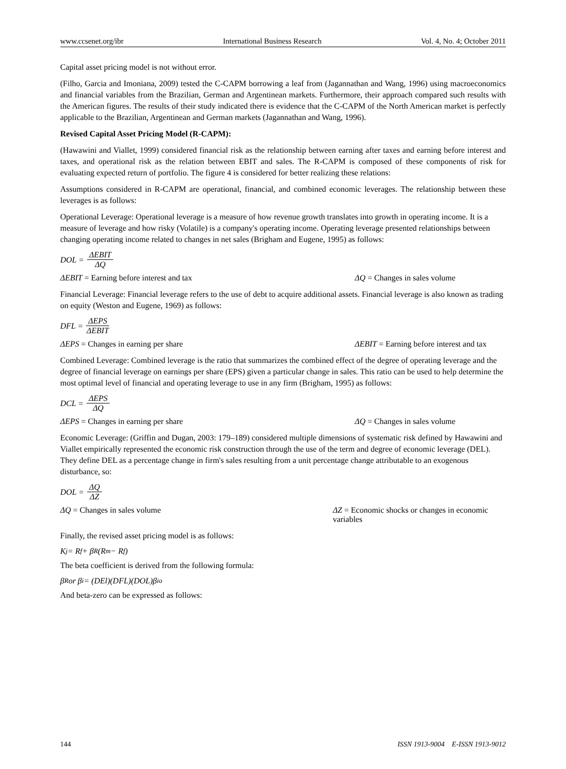www.ccsenet.org/ibr International Business Research Vol. 4, No. 4; October 2011
Capital asset pricing model is not without error.
(Filho, Garcia and Imoniana, 2009) tested the C-CAPM borrowing a leaf from (Jagannathan and Wang, 1996) using macroeconomics and financial variables from the Brazilian, German and Argentinean markets. Furthermore, their approach compared such results with the American figures. The results of their study indicated there is evidence that the C-CAPM of the North American market is perfectly applicable to the Brazilian, Argentinean and German markets (Jagannathan and Wang, 1996).
Revised Capital Asset Pricing Model (R-CAPM):
(Hawawini and Viallet, 1999) considered financial risk as the relationship between earning after taxes and earning before interest and taxes, and operational risk as the relation between EBIT and sales. The R-CAPM is composed of these components of risk for evaluating expected return of portfolio. The figure 4 is considered for better realizing these relations:
Assumptions considered in R-CAPM are operational, financial, and combined economic leverages. The relationship between these leverages is as follows:
Operational Leverage: Operational leverage is a measure of how revenue growth translates into growth in operating income. It is a measure of leverage and how risky (Volatile) is a company's operating income. Operating leverage presented relationships between changing operating income related to changes in net sales (Brigham and Eugene, 1995) as follows:
DOL = ΔEBIT ΔQ
ΔEBIT = Earning before interest and tax ΔQ = Changes in sales volume
Financial Leverage: Financial leverage refers to the use of debt to acquire additional assets. Financial leverage is also known as trading on equity (Weston and Eugene, 1969) as follows:
DFL = ΔEPS ΔEBIT
ΔEPS = Changes in earning per share ΔEBIT = Earning before interest and tax
Combined Leverage: Combined leverage is the ratio that summarizes the combined effect of the degree of operating leverage and the degree of financial leverage on earnings per share (EPS) given a particular change in sales. This ratio can be used to help determine the most optimal level of financial and operating leverage to use in any firm (Brigham, 1995) as follows:
DCL = ΔEPS ΔQ
ΔEPS = Changes in earning per share ΔQ = Changes in sales volume
Economic Leverage: (Griffin and Dugan, 2003: 179–189) considered multiple dimensions of systematic risk defined by Hawawini and Viallet empirically represented the economic risk construction through the use of the term and degree of economic leverage (DEL). They define DEL as a percentage change in firm's sales resulting from a unit percentage change attributable to an exogenous disturbance, so:
DOL = ΔQ ΔZ
ΔQ = Changes in sales volume ΔZ = Economic shocks or changes in economic variables
Finally, the revised asset pricing model is as follows:
K<sub>j</sub> = R<sub>f</sub> + β<sup>R</sup>(R<sub>m</sub> − R<sub>f</sub>)
The beta coefficient is derived from the following formula:
β<sup>R</sup> or β<sub>i</sub> = (DEl)(DFL)(DOL)β<sub>i</sub><sup>o</sup>
And beta-zero can be expressed as follows:
144 ISSN 1913-9004 E-ISSN 1913-9012